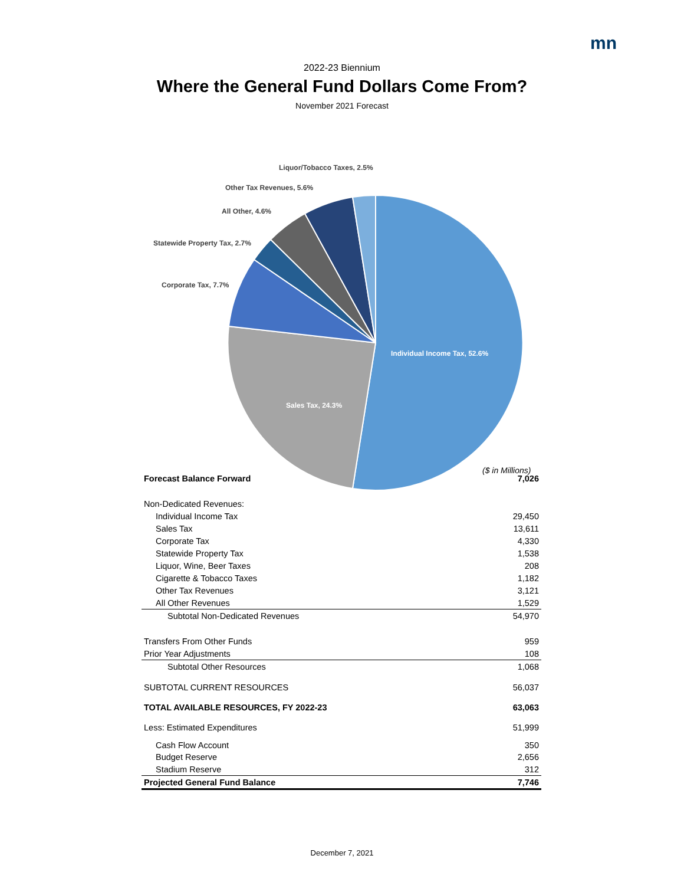mn
2022-23 Biennium
Where the General Fund Dollars Come From?
November 2021 Forecast
Liquor/Tobacco Taxes, 2.5%
Other Tax Revenues, 5.6%
All Other, 4.6%
Statewide Property Tax, 2.7%
Corporate Tax, 7.7%
Individual Income Tax, 52.6%
Sales Tax, 24.3%
($ in Millions)
| Forecast Balance Forward | 7,026 |
| Non-Dedicated Revenues: | |
| Individual Income Tax | 29,450 |
| Sales Tax | 13,611 |
| Corporate Tax | 4,330 |
| Statewide Property Tax | 1,538 |
| Liquor, Wine, Beer Taxes | 208 |
| Cigarette & Tobacco Taxes | 1,182 |
| Other Tax Revenues | 3,121 |
| All Other Revenues | 1,529 |
| Subtotal Non-Dedicated Revenues | 54,970 |
| Transfers From Other Funds | 959 |
| Prior Year Adjustments | 108 |
| Subtotal Other Resources | 1,068 |
| SUBTOTAL CURRENT RESOURCES | 56,037 |
| TOTAL AVAILABLE RESOURCES, FY 2022-23 | 63,063 |
| Less: Estimated Expenditures | 51,999 |
| Cash Flow Account | 350 |
| Budget Reserve | 2,656 |
| Stadium Reserve | 312 |
| Projected General Fund Balance | 7,746 |
December 7, 2021